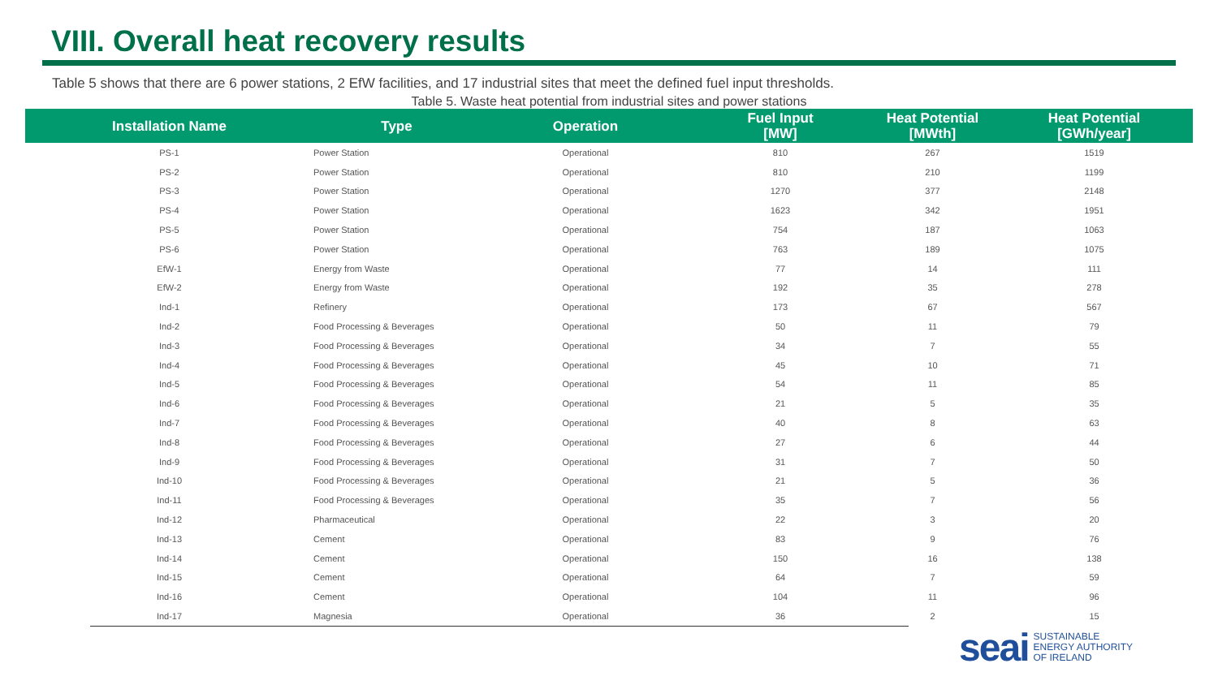VIII. Overall heat recovery results
Table 5 shows that there are 6 power stations, 2 EfW facilities, and 17 industrial sites that meet the defined fuel input thresholds.
Table 5. Waste heat potential from industrial sites and power stations
| Installation Name | Type | Operation | Fuel Input [MW] | Heat Potential [MWth] | Heat Potential [GWh/year] |
| --- | --- | --- | --- | --- | --- |
| PS-1 | Power Station | Operational | 810 | 267 | 1519 |
| PS-2 | Power Station | Operational | 810 | 210 | 1199 |
| PS-3 | Power Station | Operational | 1270 | 377 | 2148 |
| PS-4 | Power Station | Operational | 1623 | 342 | 1951 |
| PS-5 | Power Station | Operational | 754 | 187 | 1063 |
| PS-6 | Power Station | Operational | 763 | 189 | 1075 |
| EfW-1 | Energy from Waste | Operational | 77 | 14 | 111 |
| EfW-2 | Energy from Waste | Operational | 192 | 35 | 278 |
| Ind-1 | Refinery | Operational | 173 | 67 | 567 |
| Ind-2 | Food Processing & Beverages | Operational | 50 | 11 | 79 |
| Ind-3 | Food Processing & Beverages | Operational | 34 | 7 | 55 |
| Ind-4 | Food Processing & Beverages | Operational | 45 | 10 | 71 |
| Ind-5 | Food Processing & Beverages | Operational | 54 | 11 | 85 |
| Ind-6 | Food Processing & Beverages | Operational | 21 | 5 | 35 |
| Ind-7 | Food Processing & Beverages | Operational | 40 | 8 | 63 |
| Ind-8 | Food Processing & Beverages | Operational | 27 | 6 | 44 |
| Ind-9 | Food Processing & Beverages | Operational | 31 | 7 | 50 |
| Ind-10 | Food Processing & Beverages | Operational | 21 | 5 | 36 |
| Ind-11 | Food Processing & Beverages | Operational | 35 | 7 | 56 |
| Ind-12 | Pharmaceutical | Operational | 22 | 3 | 20 |
| Ind-13 | Cement | Operational | 83 | 9 | 76 |
| Ind-14 | Cement | Operational | 150 | 16 | 138 |
| Ind-15 | Cement | Operational | 64 | 7 | 59 |
| Ind-16 | Cement | Operational | 104 | 11 | 96 |
| Ind-17 | Magnesia | Operational | 36 | 2 | 15 |
seai SUSTAINABLE
ENERGY AUTHORITY
OF IRELAND